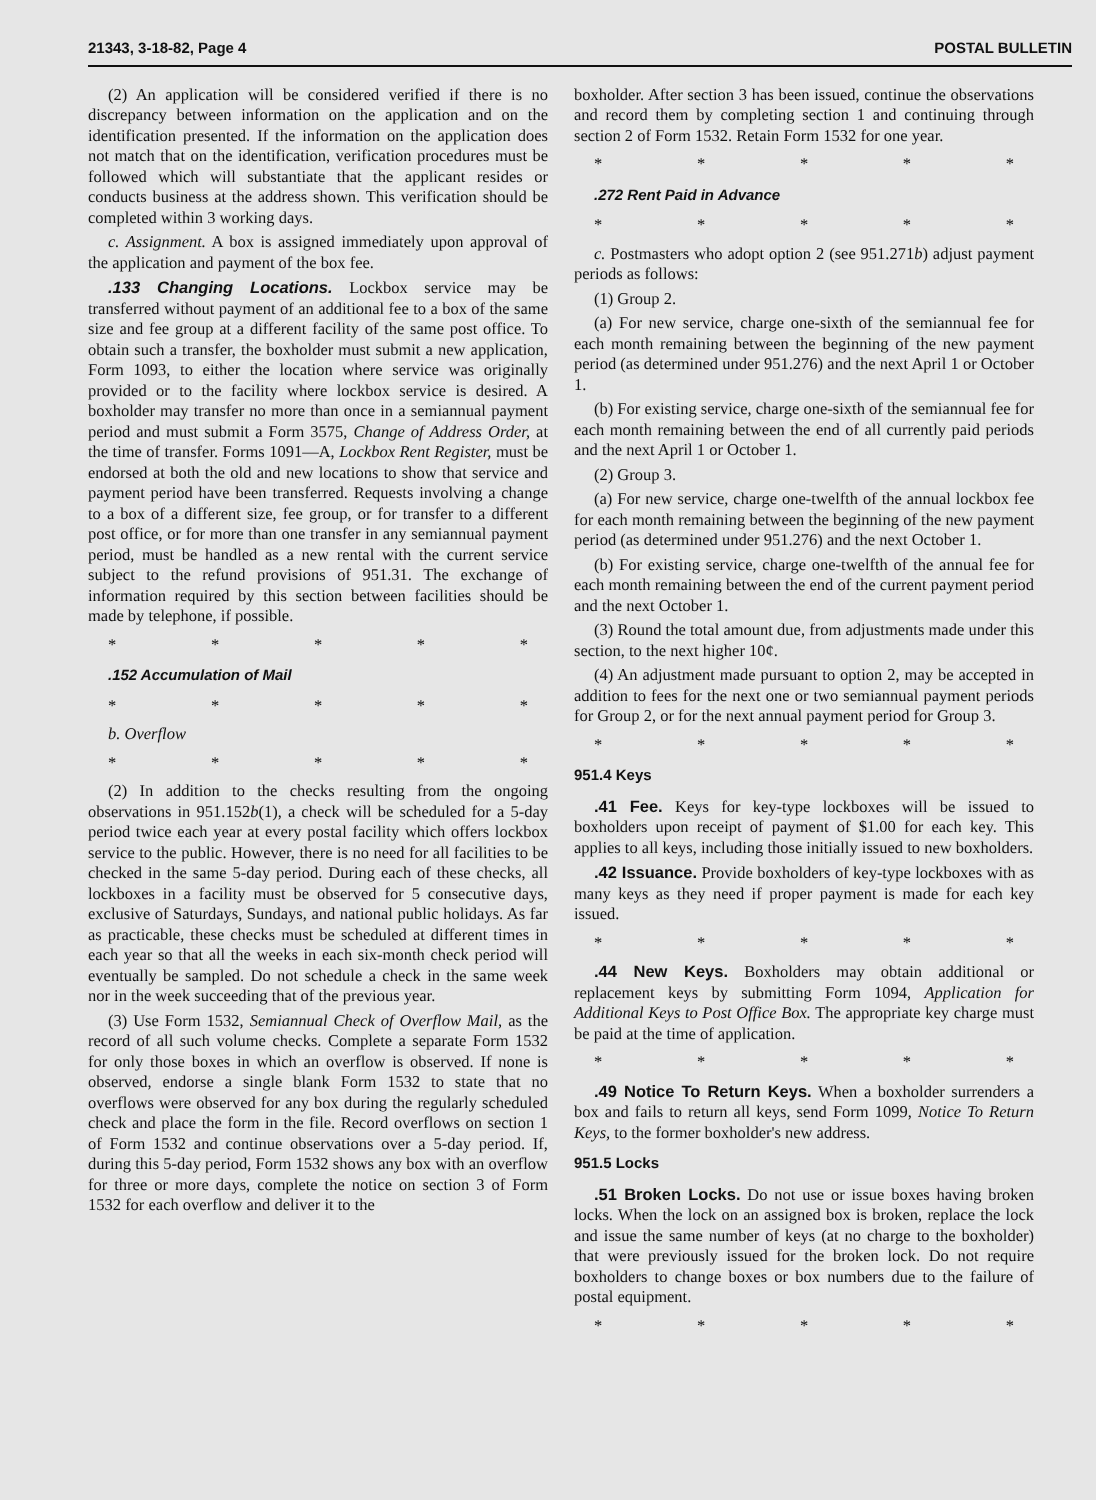21343, 3-18-82, Page 4 POSTAL BULLETIN
(2) An application will be considered verified if there is no discrepancy between information on the application and on the identification presented. If the information on the application does not match that on the identification, verification procedures must be followed which will substantiate that the applicant resides or conducts business at the address shown. This verification should be completed within 3 working days.
c. Assignment. A box is assigned immediately upon approval of the application and payment of the box fee.
.133 Changing Locations. Lockbox service may be transferred without payment of an additional fee to a box of the same size and fee group at a different facility of the same post office. To obtain such a transfer, the boxholder must submit a new application, Form 1093, to either the location where service was originally provided or to the facility where lockbox service is desired. A boxholder may transfer no more than once in a semiannual payment period and must submit a Form 3575, Change of Address Order, at the time of transfer. Forms 1091—A, Lockbox Rent Register, must be endorsed at both the old and new locations to show that service and payment period have been transferred. Requests involving a change to a box of a different size, fee group, or for transfer to a different post office, or for more than one transfer in any semiannual payment period, must be handled as a new rental with the current service subject to the refund provisions of 951.31. The exchange of information required by this section between facilities should be made by telephone, if possible.
* * * * *
.152 Accumulation of Mail
* * * * *
b. Overflow
* * * * *
(2) In addition to the checks resulting from the ongoing observations in 951.152b(1), a check will be scheduled for a 5-day period twice each year at every postal facility which offers lockbox service to the public. However, there is no need for all facilities to be checked in the same 5-day period. During each of these checks, all lockboxes in a facility must be observed for 5 consecutive days, exclusive of Saturdays, Sundays, and national public holidays. As far as practicable, these checks must be scheduled at different times in each year so that all the weeks in each six-month check period will eventually be sampled. Do not schedule a check in the same week nor in the week succeeding that of the previous year.
(3) Use Form 1532, Semiannual Check of Overflow Mail, as the record of all such volume checks. Complete a separate Form 1532 for only those boxes in which an overflow is observed. If none is observed, endorse a single blank Form 1532 to state that no overflows were observed for any box during the regularly scheduled check and place the form in the file. Record overflows on section 1 of Form 1532 and continue observations over a 5-day period. If, during this 5-day period, Form 1532 shows any box with an overflow for three or more days, complete the notice on section 3 of Form 1532 for each overflow and deliver it to the
boxholder. After section 3 has been issued, continue the observations and record them by completing section 1 and continuing through section 2 of Form 1532. Retain Form 1532 for one year.
* * * * *
.272 Rent Paid in Advance
* * * * *
c. Postmasters who adopt option 2 (see 951.271b) adjust payment periods as follows:
(1) Group 2.
(a) For new service, charge one-sixth of the semiannual fee for each month remaining between the beginning of the new payment period (as determined under 951.276) and the next April 1 or October 1.
(b) For existing service, charge one-sixth of the semiannual fee for each month remaining between the end of all currently paid periods and the next April 1 or October 1.
(2) Group 3.
(a) For new service, charge one-twelfth of the annual lockbox fee for each month remaining between the beginning of the new payment period (as determined under 951.276) and the next October 1.
(b) For existing service, charge one-twelfth of the annual fee for each month remaining between the end of the current payment period and the next October 1.
(3) Round the total amount due, from adjustments made under this section, to the next higher 10¢.
(4) An adjustment made pursuant to option 2, may be accepted in addition to fees for the next one or two semiannual payment periods for Group 2, or for the next annual payment period for Group 3.
* * * * *
951.4 Keys
.41 Fee. Keys for key-type lockboxes will be issued to boxholders upon receipt of payment of $1.00 for each key. This applies to all keys, including those initially issued to new boxholders.
.42 Issuance. Provide boxholders of key-type lockboxes with as many keys as they need if proper payment is made for each key issued.
* * * * *
.44 New Keys. Boxholders may obtain additional or replacement keys by submitting Form 1094, Application for Additional Keys to Post Office Box. The appropriate key charge must be paid at the time of application.
* * * * *
.49 Notice To Return Keys. When a boxholder surrenders a box and fails to return all keys, send Form 1099, Notice To Return Keys, to the former boxholder's new address.
951.5 Locks
.51 Broken Locks. Do not use or issue boxes having broken locks. When the lock on an assigned box is broken, replace the lock and issue the same number of keys (at no charge to the boxholder) that were previously issued for the broken lock. Do not require boxholders to change boxes or box numbers due to the failure of postal equipment.
* * * * *